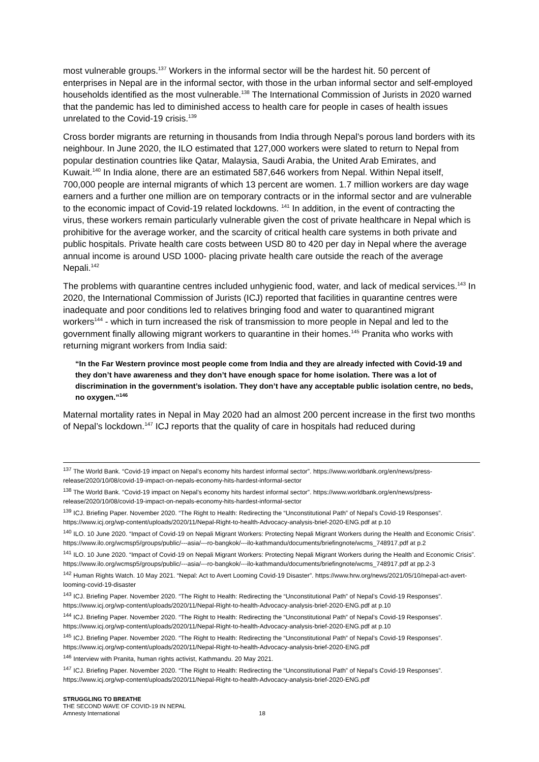most vulnerable groups.<sup>137</sup> Workers in the informal sector will be the hardest hit. 50 percent of enterprises in Nepal are in the informal sector, with those in the urban informal sector and self-employed households identified as the most vulnerable.<sup>138</sup> The International Commission of Jurists in 2020 warned that the pandemic has led to diminished access to health care for people in cases of health issues unrelated to the Covid-19 crisis.<sup>139</sup>
Cross border migrants are returning in thousands from India through Nepal’s porous land borders with its neighbour. In June 2020, the ILO estimated that 127,000 workers were slated to return to Nepal from popular destination countries like Qatar, Malaysia, Saudi Arabia, the United Arab Emirates, and Kuwait.<sup>140</sup> In India alone, there are an estimated 587,646 workers from Nepal. Within Nepal itself, 700,000 people are internal migrants of which 13 percent are women. 1.7 million workers are day wage earners and a further one million are on temporary contracts or in the informal sector and are vulnerable to the economic impact of Covid-19 related lockdowns. <sup>141</sup> In addition, in the event of contracting the virus, these workers remain particularly vulnerable given the cost of private healthcare in Nepal which is prohibitive for the average worker, and the scarcity of critical health care systems in both private and public hospitals. Private health care costs between USD 80 to 420 per day in Nepal where the average annual income is around USD 1000- placing private health care outside the reach of the average Nepali.<sup>142</sup>
The problems with quarantine centres included unhygienic food, water, and lack of medical services.<sup>143</sup> In 2020, the International Commission of Jurists (ICJ) reported that facilities in quarantine centres were inadequate and poor conditions led to relatives bringing food and water to quarantined migrant workers<sup>144</sup> - which in turn increased the risk of transmission to more people in Nepal and led to the government finally allowing migrant workers to quarantine in their homes.<sup>145</sup> Pranita who works with returning migrant workers from India said:
“In the Far Western province most people come from India and they are already infected with Covid-19 and they don’t have awareness and they don’t have enough space for home isolation. There was a lot of discrimination in the government’s isolation. They don’t have any acceptable public isolation centre, no beds, no oxygen.”<sup>146</sup>
Maternal mortality rates in Nepal in May 2020 had an almost 200 percent increase in the first two months of Nepal’s lockdown.<sup>147</sup> ICJ reports that the quality of care in hospitals had reduced during
<sup>137</sup> The World Bank. “Covid-19 impact on Nepal’s economy hits hardest informal sector”. https://www.worldbank.org/en/news/press-release/2020/10/08/covid-19-impact-on-nepals-economy-hits-hardest-informal-sector
<sup>138</sup> The World Bank. “Covid-19 impact on Nepal’s economy hits hardest informal sector”. https://www.worldbank.org/en/news/press-release/2020/10/08/covid-19-impact-on-nepals-economy-hits-hardest-informal-sector
<sup>139</sup> ICJ. Briefing Paper. November 2020. “The Right to Health: Redirecting the “Unconstitutional Path” of Nepal’s Covid-19 Responses”. https://www.icj.org/wp-content/uploads/2020/11/Nepal-Right-to-health-Advocacy-analysis-brief-2020-ENG.pdf at p.10
<sup>140</sup> ILO. 10 June 2020. “Impact of Covid-19 on Nepali Migrant Workers: Protecting Nepali Migrant Workers during the Health and Economic Crisis”. https://www.ilo.org/wcmsp5/groups/public/---asia/---ro-bangkok/---ilo-kathmandu/documents/briefingnote/wcms_748917.pdf at p.2
<sup>141</sup> ILO. 10 June 2020. “Impact of Covid-19 on Nepali Migrant Workers: Protecting Nepali Migrant Workers during the Health and Economic Crisis”. https://www.ilo.org/wcmsp5/groups/public/---asia/---ro-bangkok/---ilo-kathmandu/documents/briefingnote/wcms_748917.pdf at pp.2-3
<sup>142</sup> Human Rights Watch. 10 May 2021. “Nepal: Act to Avert Looming Covid-19 Disaster”. https://www.hrw.org/news/2021/05/10/nepal-act-avert-looming-covid-19-disaster
<sup>143</sup> ICJ. Briefing Paper. November 2020. “The Right to Health: Redirecting the “Unconstitutional Path” of Nepal’s Covid-19 Responses”. https://www.icj.org/wp-content/uploads/2020/11/Nepal-Right-to-health-Advocacy-analysis-brief-2020-ENG.pdf at p.10
<sup>144</sup> ICJ. Briefing Paper. November 2020. “The Right to Health: Redirecting the “Unconstitutional Path” of Nepal’s Covid-19 Responses”. https://www.icj.org/wp-content/uploads/2020/11/Nepal-Right-to-health-Advocacy-analysis-brief-2020-ENG.pdf at p.10
<sup>145</sup> ICJ. Briefing Paper. November 2020. “The Right to Health: Redirecting the “Unconstitutional Path” of Nepal’s Covid-19 Responses”. https://www.icj.org/wp-content/uploads/2020/11/Nepal-Right-to-health-Advocacy-analysis-brief-2020-ENG.pdf
<sup>146</sup> Interview with Pranita, human rights activist, Kathmandu. 20 May 2021.
<sup>147</sup> ICJ. Briefing Paper. November 2020. “The Right to Health: Redirecting the “Unconstitutional Path” of Nepal’s Covid-19 Responses”. https://www.icj.org/wp-content/uploads/2020/11/Nepal-Right-to-health-Advocacy-analysis-brief-2020-ENG.pdf
STRUGGLING TO BREATHE
THE SECOND WAVE OF COVID-19 IN NEPAL
Amnesty International 18